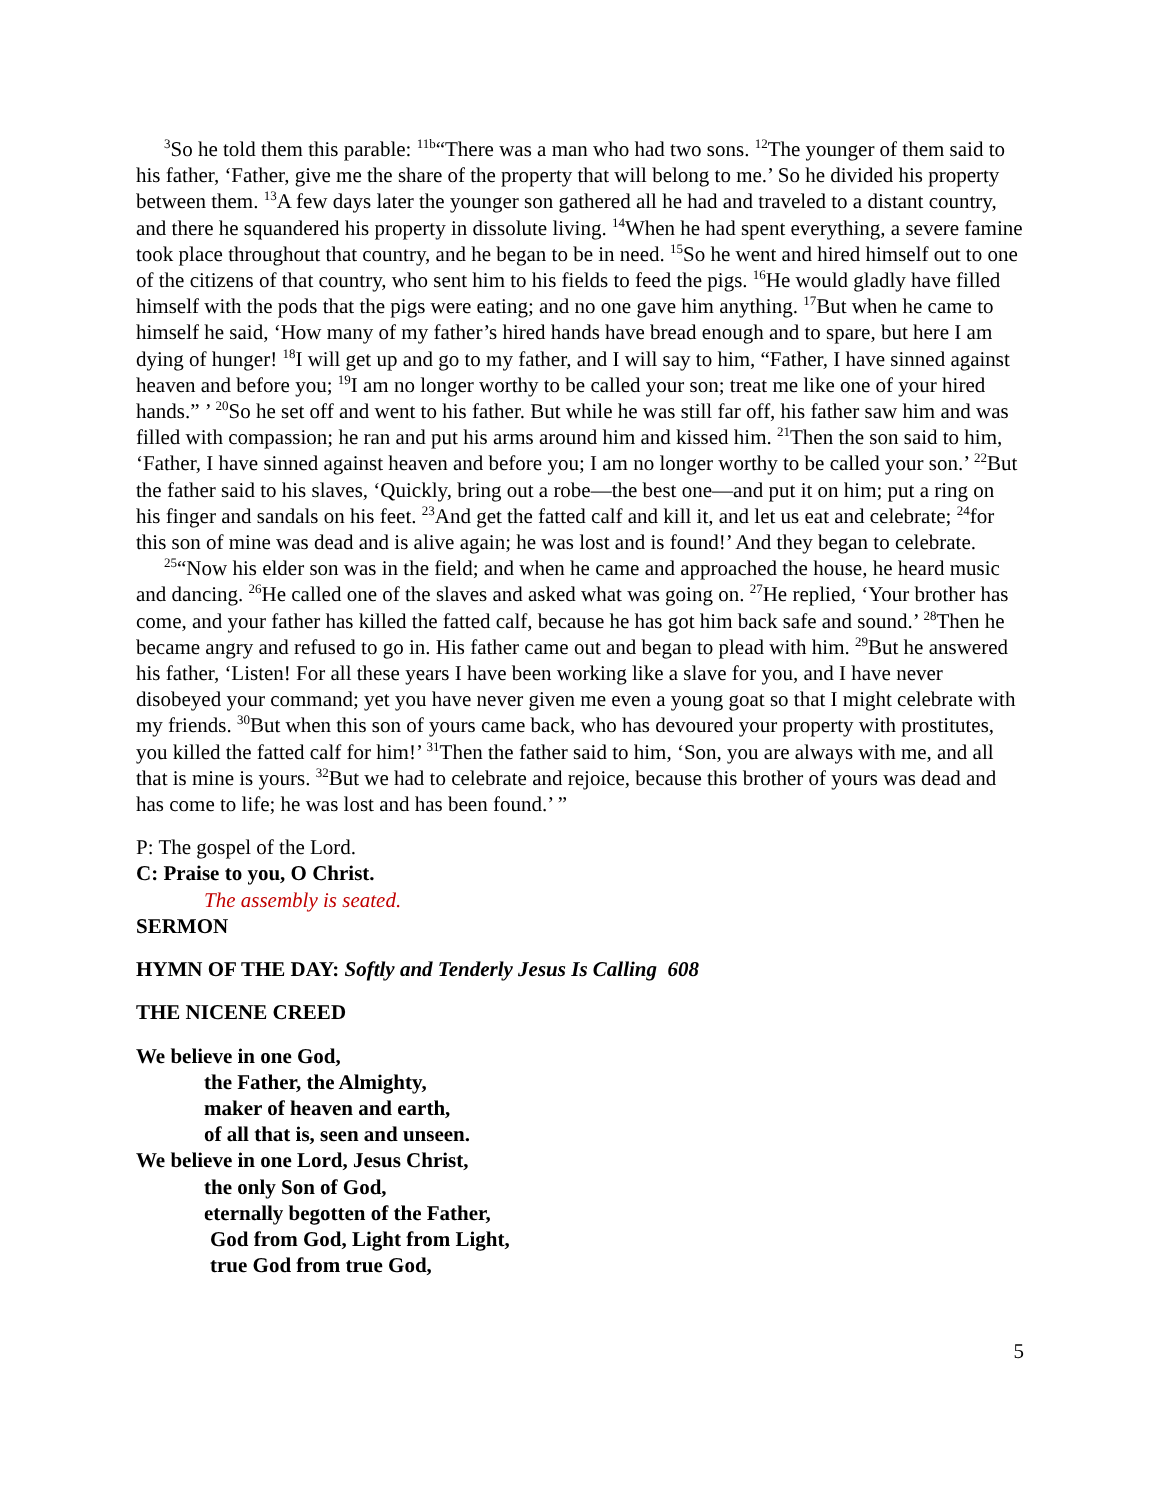<sup>3</sup> So he told them this parable: <sup>11b</sup>“There was a man who had two sons. <sup>12</sup>The younger of them said to his father, ‘Father, give me the share of the property that will belong to me.’ So he divided his property between them. <sup>13</sup>A few days later the younger son gathered all he had and traveled to a distant country, and there he squandered his property in dissolute living. <sup>14</sup>When he had spent everything, a severe famine took place throughout that country, and he began to be in need. <sup>15</sup>So he went and hired himself out to one of the citizens of that country, who sent him to his fields to feed the pigs. <sup>16</sup>He would gladly have filled himself with the pods that the pigs were eating; and no one gave him anything. <sup>17</sup>But when he came to himself he said, ‘How many of my father’s hired hands have bread enough and to spare, but here I am dying of hunger! <sup>18</sup>I will get up and go to my father, and I will say to him, “Father, I have sinned against heaven and before you; <sup>19</sup>I am no longer worthy to be called your son; treat me like one of your hired hands.” ’ <sup>20</sup>So he set off and went to his father. But while he was still far off, his father saw him and was filled with compassion; he ran and put his arms around him and kissed him. <sup>21</sup>Then the son said to him, ‘Father, I have sinned against heaven and before you; I am no longer worthy to be called your son.’ <sup>22</sup>But the father said to his slaves, ‘Quickly, bring out a robe—the best one—and put it on him; put a ring on his finger and sandals on his feet. <sup>23</sup>And get the fatted calf and kill it, and let us eat and celebrate; <sup>24</sup>for this son of mine was dead and is alive again; he was lost and is found!’ And they began to celebrate.
<sup>25</sup> “Now his elder son was in the field; and when he came and approached the house, he heard music and dancing. <sup>26</sup>He called one of the slaves and asked what was going on. <sup>27</sup>He replied, ‘Your brother has come, and your father has killed the fatted calf, because he has got him back safe and sound.’ <sup>28</sup>Then he became angry and refused to go in. His father came out and began to plead with him. <sup>29</sup>But he answered his father, ‘Listen! For all these years I have been working like a slave for you, and I have never disobeyed your command; yet you have never given me even a young goat so that I might celebrate with my friends. <sup>30</sup>But when this son of yours came back, who has devoured your property with prostitutes, you killed the fatted calf for him!’ <sup>31</sup>Then the father said to him, ‘Son, you are always with me, and all that is mine is yours. <sup>32</sup>But we had to celebrate and rejoice, because this brother of yours was dead and has come to life; he was lost and has been found.’ ”
P: The gospel of the Lord.
C: Praise to you, O Christ.
The assembly is seated.
SERMON
HYMN OF THE DAY: Softly and Tenderly Jesus Is Calling 608
THE NICENE CREED
We believe in one God,
the Father, the Almighty,
maker of heaven and earth,
of all that is, seen and unseen.
We believe in one Lord, Jesus Christ,
the only Son of God,
eternally begotten of the Father,
God from God, Light from Light,
true God from true God,
5